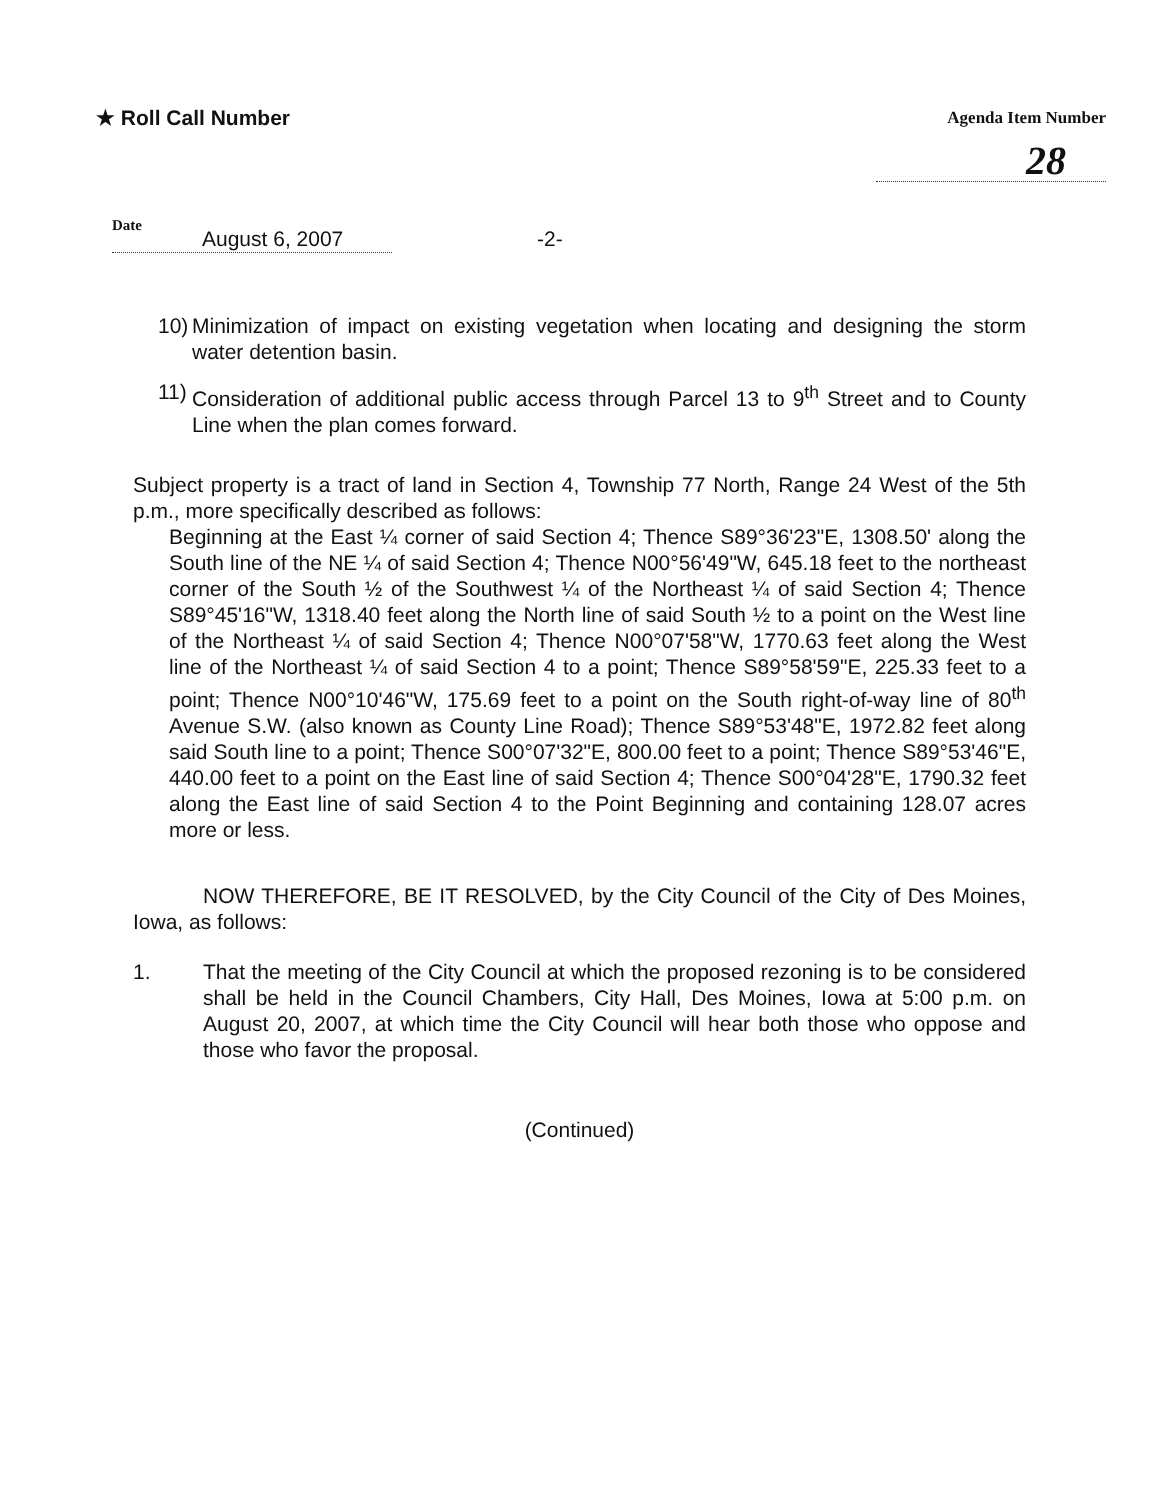★ Roll Call Number
Agenda Item Number
28
Date
August 6, 2007
-2-
10)
Minimization of impact on existing vegetation when locating and designing the storm water detention basin.
11)
Consideration of additional public access through Parcel 13 to 9<sup>th</sup> Street and to County Line when the plan comes forward.
Subject property is a tract of land in Section 4, Township 77 North, Range 24 West of the 5th p.m., more specifically described as follows:
Beginning at the East ¼ corner of said Section 4; Thence S89°36'23"E, 1308.50' along the South line of the NE ¼ of said Section 4; Thence N00°56'49"W, 645.18 feet to the northeast corner of the South ½ of the Southwest ¼ of the Northeast ¼ of said Section 4; Thence S89°45'16"W, 1318.40 feet along the North line of said South ½ to a point on the West line of the Northeast ¼ of said Section 4; Thence N00°07'58"W, 1770.63 feet along the West line of the Northeast ¼ of said Section 4 to a point; Thence S89°58'59"E, 225.33 feet to a point; Thence N00°10'46"W, 175.69 feet to a point on the South right-of-way line of 80<sup>th</sup> Avenue S.W. (also known as County Line Road); Thence S89°53'48"E, 1972.82 feet along said South line to a point; Thence S00°07'32"E, 800.00 feet to a point; Thence S89°53'46"E, 440.00 feet to a point on the East line of said Section 4; Thence S00°04'28"E, 1790.32 feet along the East line of said Section 4 to the Point Beginning and containing 128.07 acres more or less.
NOW THEREFORE, BE IT RESOLVED, by the City Council of the City of Des Moines, Iowa, as follows:
1. That the meeting of the City Council at which the proposed rezoning is to be considered shall be held in the Council Chambers, City Hall, Des Moines, Iowa at 5:00 p.m. on August 20, 2007, at which time the City Council will hear both those who oppose and those who favor the proposal.
(Continued)